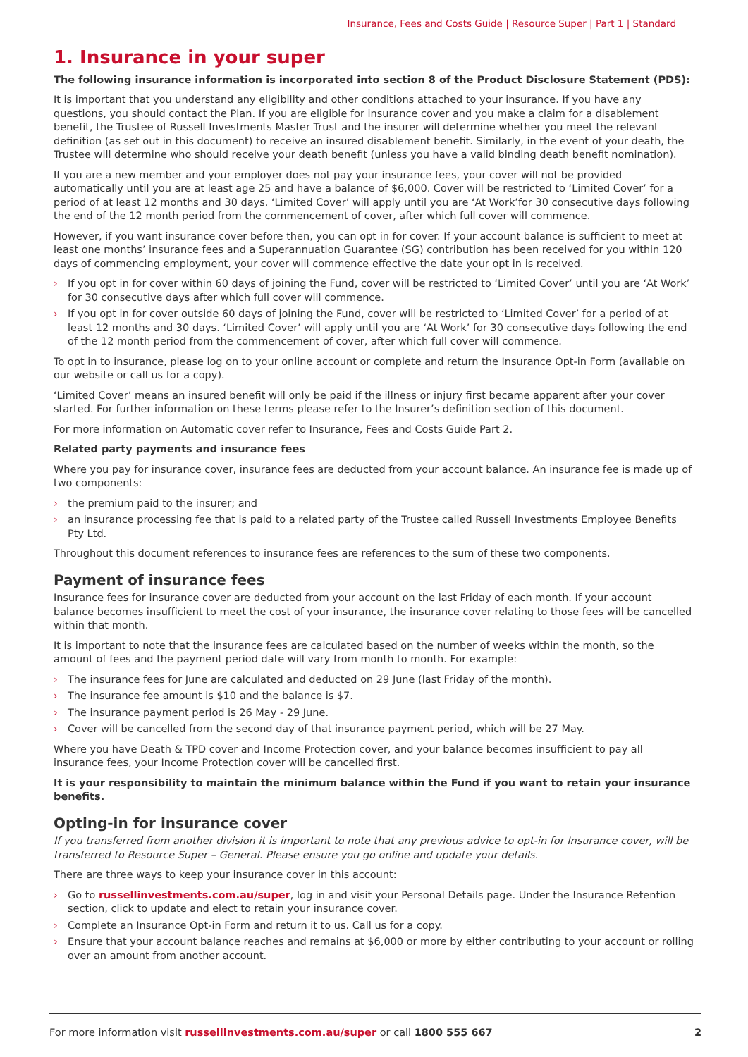Insurance, Fees and Costs Guide | Resource Super | Part 1 | Standard
1. Insurance in your super
The following insurance information is incorporated into section 8 of the Product Disclosure Statement (PDS):
It is important that you understand any eligibility and other conditions attached to your insurance. If you have any questions, you should contact the Plan. If you are eligible for insurance cover and you make a claim for a disablement benefit, the Trustee of Russell Investments Master Trust and the insurer will determine whether you meet the relevant definition (as set out in this document) to receive an insured disablement benefit. Similarly, in the event of your death, the Trustee will determine who should receive your death benefit (unless you have a valid binding death benefit nomination).
If you are a new member and your employer does not pay your insurance fees, your cover will not be provided automatically until you are at least age 25 and have a balance of $6,000. Cover will be restricted to ‘Limited Cover’ for a period of at least 12 months and 30 days. ‘Limited Cover’ will apply until you are ‘At Work’for 30 consecutive days following the end of the 12 month period from the commencement of cover, after which full cover will commence.
However, if you want insurance cover before then, you can opt in for cover. If your account balance is sufficient to meet at least one months’ insurance fees and a Superannuation Guarantee (SG) contribution has been received for you within 120 days of commencing employment, your cover will commence effective the date your opt in is received.
› If you opt in for cover within 60 days of joining the Fund, cover will be restricted to ‘Limited Cover’ until you are ‘At Work’ for 30 consecutive days after which full cover will commence.
› If you opt in for cover outside 60 days of joining the Fund, cover will be restricted to ‘Limited Cover’ for a period of at least 12 months and 30 days. ‘Limited Cover’ will apply until you are ‘At Work’ for 30 consecutive days following the end of the 12 month period from the commencement of cover, after which full cover will commence.
To opt in to insurance, please log on to your online account or complete and return the Insurance Opt-in Form (available on our website or call us for a copy).
‘Limited Cover’ means an insured benefit will only be paid if the illness or injury first became apparent after your cover started. For further information on these terms please refer to the Insurer’s definition section of this document.
For more information on Automatic cover refer to Insurance, Fees and Costs Guide Part 2.
Related party payments and insurance fees
Where you pay for insurance cover, insurance fees are deducted from your account balance. An insurance fee is made up of two components:
› the premium paid to the insurer; and
› an insurance processing fee that is paid to a related party of the Trustee called Russell Investments Employee Benefits Pty Ltd.
Throughout this document references to insurance fees are references to the sum of these two components.
Payment of insurance fees
Insurance fees for insurance cover are deducted from your account on the last Friday of each month. If your account balance becomes insufficient to meet the cost of your insurance, the insurance cover relating to those fees will be cancelled within that month.
It is important to note that the insurance fees are calculated based on the number of weeks within the month, so the amount of fees and the payment period date will vary from month to month. For example:
› The insurance fees for June are calculated and deducted on 29 June (last Friday of the month).
› The insurance fee amount is $10 and the balance is $7.
› The insurance payment period is 26 May - 29 June.
› Cover will be cancelled from the second day of that insurance payment period, which will be 27 May.
Where you have Death & TPD cover and Income Protection cover, and your balance becomes insufficient to pay all insurance fees, your Income Protection cover will be cancelled first.
It is your responsibility to maintain the minimum balance within the Fund if you want to retain your insurance benefits.
Opting-in for insurance cover
If you transferred from another division it is important to note that any previous advice to opt-in for Insurance cover, will be transferred to Resource Super – General. Please ensure you go online and update your details.
There are three ways to keep your insurance cover in this account:
› Go to russellinvestments.com.au/super, log in and visit your Personal Details page. Under the Insurance Retention section, click to update and elect to retain your insurance cover.
› Complete an Insurance Opt-in Form and return it to us. Call us for a copy.
› Ensure that your account balance reaches and remains at $6,000 or more by either contributing to your account or rolling over an amount from another account.
For more information visit russellinvestments.com.au/super or call 1800 555 667 2